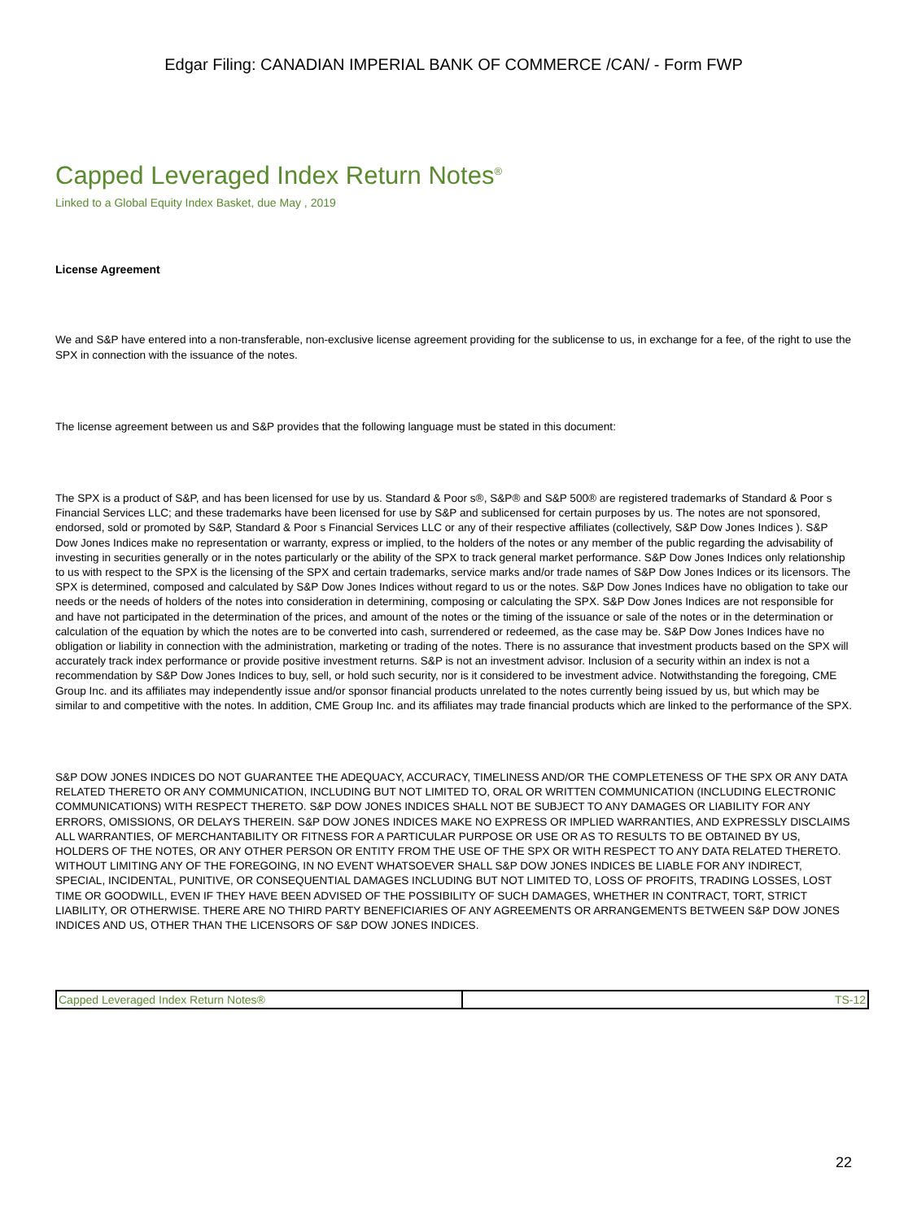Edgar Filing: CANADIAN IMPERIAL BANK OF COMMERCE /CAN/ - Form FWP
Capped Leveraged Index Return Notes<sup>®</sup>
Linked to a Global Equity Index Basket, due May , 2019
License Agreement
We and S&P have entered into a non-transferable, non-exclusive license agreement providing for the sublicense to us, in exchange for a fee, of the right to use the SPX in connection with the issuance of the notes.
The license agreement between us and S&P provides that the following language must be stated in this document:
The SPX is a product of S&P, and has been licensed for use by us. Standard & Poor s®, S&P® and S&P 500® are registered trademarks of Standard & Poor s Financial Services LLC; and these trademarks have been licensed for use by S&P and sublicensed for certain purposes by us. The notes are not sponsored, endorsed, sold or promoted by S&P, Standard & Poor s Financial Services LLC or any of their respective affiliates (collectively, S&P Dow Jones Indices ). S&P Dow Jones Indices make no representation or warranty, express or implied, to the holders of the notes or any member of the public regarding the advisability of investing in securities generally or in the notes particularly or the ability of the SPX to track general market performance. S&P Dow Jones Indices only relationship to us with respect to the SPX is the licensing of the SPX and certain trademarks, service marks and/or trade names of S&P Dow Jones Indices or its licensors. The SPX is determined, composed and calculated by S&P Dow Jones Indices without regard to us or the notes. S&P Dow Jones Indices have no obligation to take our needs or the needs of holders of the notes into consideration in determining, composing or calculating the SPX. S&P Dow Jones Indices are not responsible for and have not participated in the determination of the prices, and amount of the notes or the timing of the issuance or sale of the notes or in the determination or calculation of the equation by which the notes are to be converted into cash, surrendered or redeemed, as the case may be. S&P Dow Jones Indices have no obligation or liability in connection with the administration, marketing or trading of the notes. There is no assurance that investment products based on the SPX will accurately track index performance or provide positive investment returns. S&P is not an investment advisor. Inclusion of a security within an index is not a recommendation by S&P Dow Jones Indices to buy, sell, or hold such security, nor is it considered to be investment advice. Notwithstanding the foregoing, CME Group Inc. and its affiliates may independently issue and/or sponsor financial products unrelated to the notes currently being issued by us, but which may be similar to and competitive with the notes. In addition, CME Group Inc. and its affiliates may trade financial products which are linked to the performance of the SPX.
S&P DOW JONES INDICES DO NOT GUARANTEE THE ADEQUACY, ACCURACY, TIMELINESS AND/OR THE COMPLETENESS OF THE SPX OR ANY DATA RELATED THERETO OR ANY COMMUNICATION, INCLUDING BUT NOT LIMITED TO, ORAL OR WRITTEN COMMUNICATION (INCLUDING ELECTRONIC COMMUNICATIONS) WITH RESPECT THERETO. S&P DOW JONES INDICES SHALL NOT BE SUBJECT TO ANY DAMAGES OR LIABILITY FOR ANY ERRORS, OMISSIONS, OR DELAYS THEREIN. S&P DOW JONES INDICES MAKE NO EXPRESS OR IMPLIED WARRANTIES, AND EXPRESSLY DISCLAIMS ALL WARRANTIES, OF MERCHANTABILITY OR FITNESS FOR A PARTICULAR PURPOSE OR USE OR AS TO RESULTS TO BE OBTAINED BY US, HOLDERS OF THE NOTES, OR ANY OTHER PERSON OR ENTITY FROM THE USE OF THE SPX OR WITH RESPECT TO ANY DATA RELATED THERETO. WITHOUT LIMITING ANY OF THE FOREGOING, IN NO EVENT WHATSOEVER SHALL S&P DOW JONES INDICES BE LIABLE FOR ANY INDIRECT, SPECIAL, INCIDENTAL, PUNITIVE, OR CONSEQUENTIAL DAMAGES INCLUDING BUT NOT LIMITED TO, LOSS OF PROFITS, TRADING LOSSES, LOST TIME OR GOODWILL, EVEN IF THEY HAVE BEEN ADVISED OF THE POSSIBILITY OF SUCH DAMAGES, WHETHER IN CONTRACT, TORT, STRICT LIABILITY, OR OTHERWISE. THERE ARE NO THIRD PARTY BENEFICIARIES OF ANY AGREEMENTS OR ARRANGEMENTS BETWEEN S&P DOW JONES INDICES AND US, OTHER THAN THE LICENSORS OF S&P DOW JONES INDICES.
| Capped Leveraged Index Return Notes® | TS-12 |
22